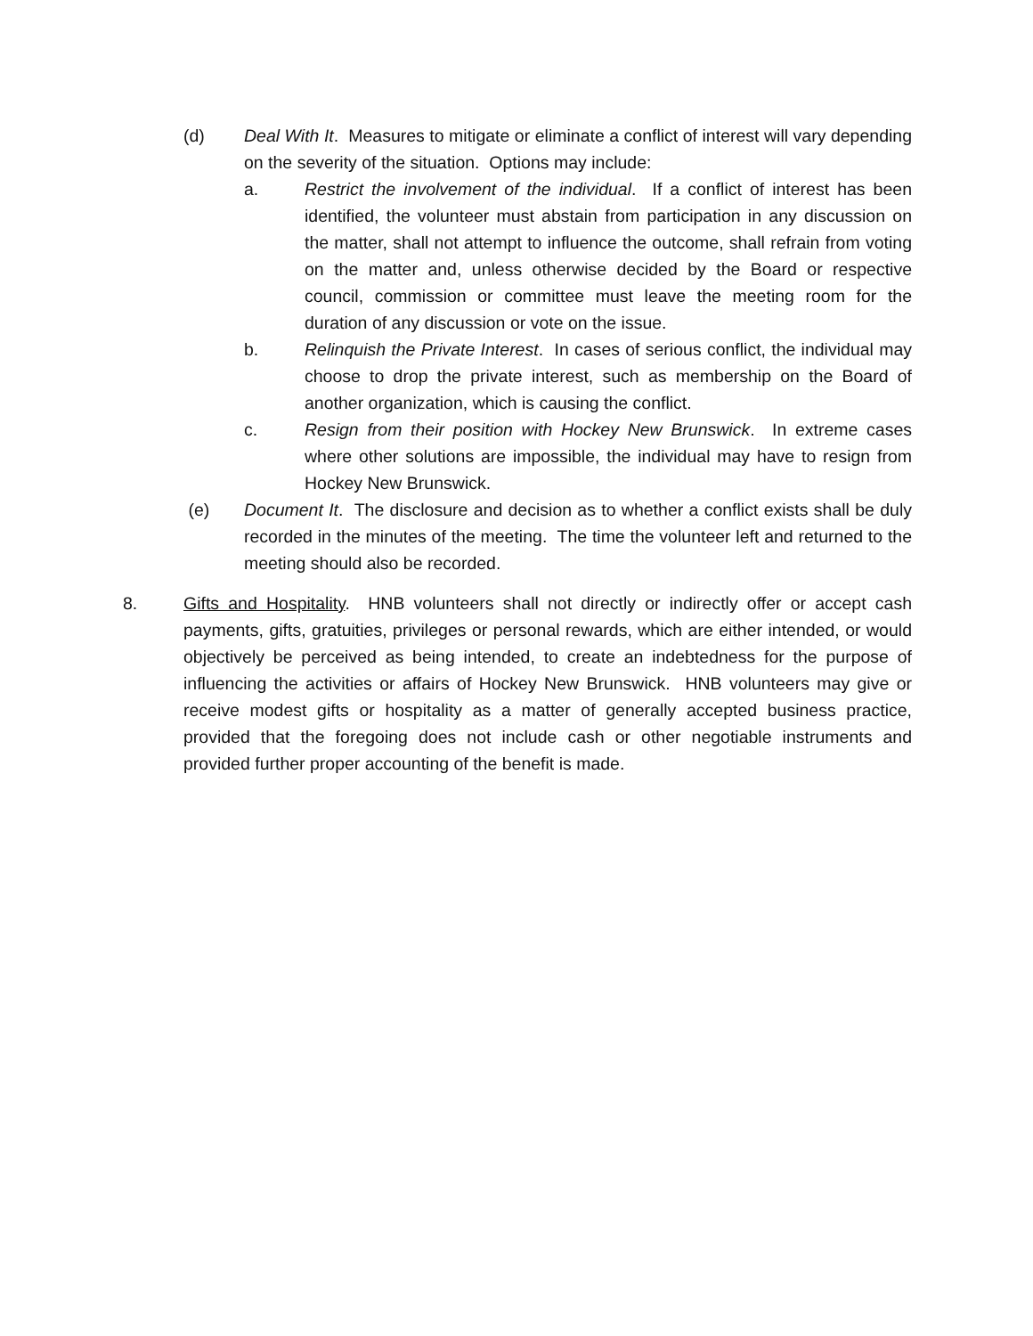(d) Deal With It. Measures to mitigate or eliminate a conflict of interest will vary depending on the severity of the situation. Options may include:
a. Restrict the involvement of the individual. If a conflict of interest has been identified, the volunteer must abstain from participation in any discussion on the matter, shall not attempt to influence the outcome, shall refrain from voting on the matter and, unless otherwise decided by the Board or respective council, commission or committee must leave the meeting room for the duration of any discussion or vote on the issue.
b. Relinquish the Private Interest. In cases of serious conflict, the individual may choose to drop the private interest, such as membership on the Board of another organization, which is causing the conflict.
c. Resign from their position with Hockey New Brunswick. In extreme cases where other solutions are impossible, the individual may have to resign from Hockey New Brunswick.
(e) Document It. The disclosure and decision as to whether a conflict exists shall be duly recorded in the minutes of the meeting. The time the volunteer left and returned to the meeting should also be recorded.
8. Gifts and Hospitality. HNB volunteers shall not directly or indirectly offer or accept cash payments, gifts, gratuities, privileges or personal rewards, which are either intended, or would objectively be perceived as being intended, to create an indebtedness for the purpose of influencing the activities or affairs of Hockey New Brunswick. HNB volunteers may give or receive modest gifts or hospitality as a matter of generally accepted business practice, provided that the foregoing does not include cash or other negotiable instruments and provided further proper accounting of the benefit is made.